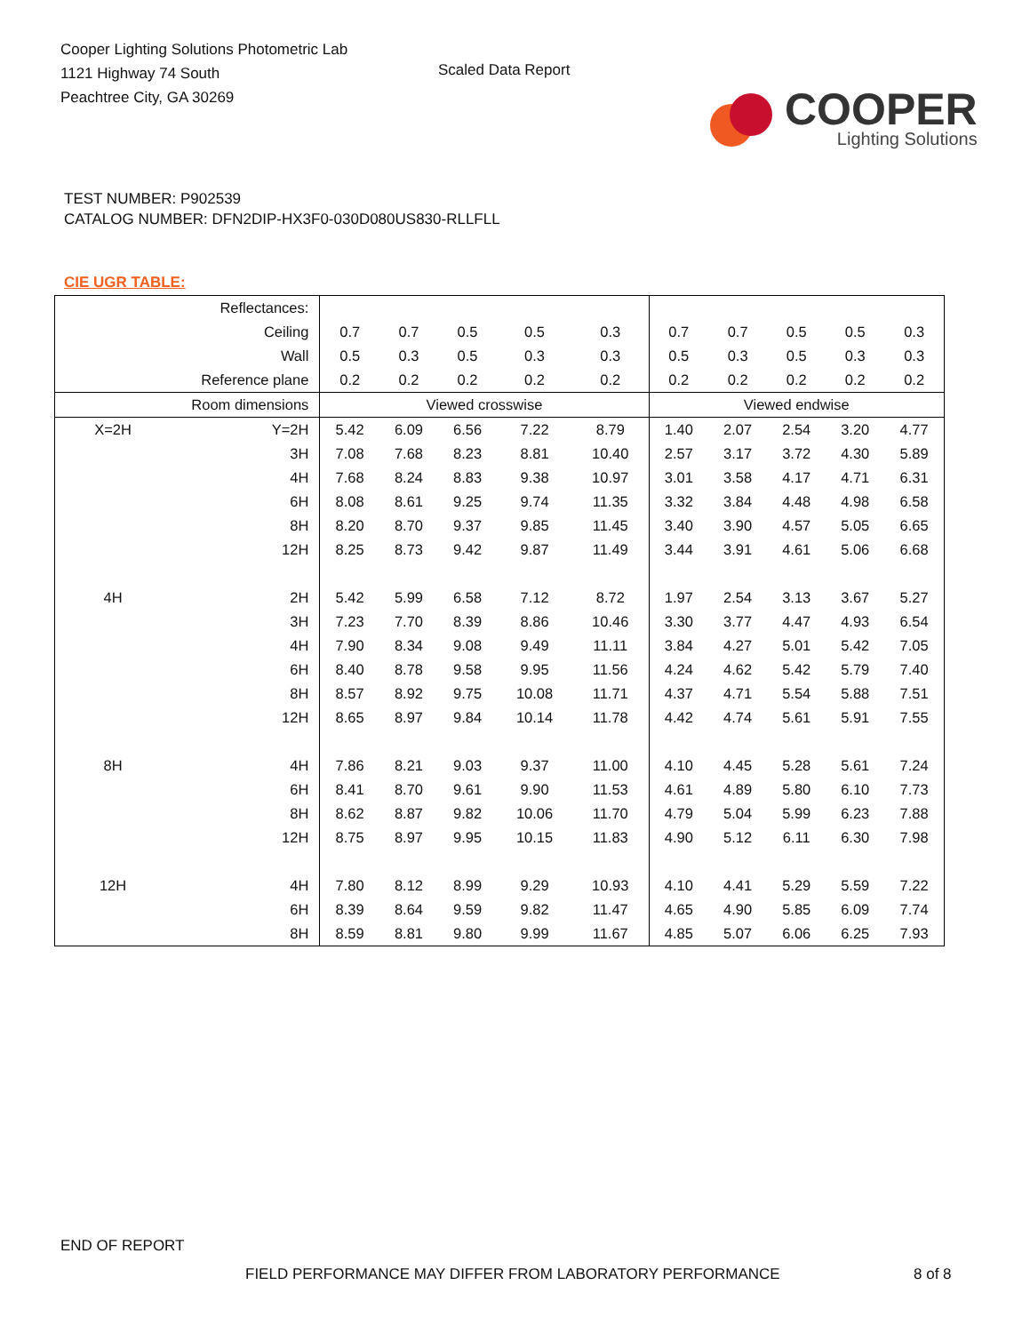Cooper Lighting Solutions Photometric Lab
1121 Highway 74 South
Peachtree City, GA 30269
Scaled Data Report
COOPER
Lighting Solutions
TEST NUMBER: P902539
CATALOG NUMBER: DFN2DIP-HX3F0-030D080US830-RLLFLL
CIE UGR TABLE:
| Reflectances: | | | | | | | | | | | |
| Ceiling | | 0.7 | 0.7 | 0.5 | 0.5 | 0.3 | 0.7 | 0.7 | 0.5 | 0.5 | 0.3 |
| Wall | | 0.5 | 0.3 | 0.5 | 0.3 | 0.3 | 0.5 | 0.3 | 0.5 | 0.3 | 0.3 |
| Reference plane | | 0.2 | 0.2 | 0.2 | 0.2 | 0.2 | 0.2 | 0.2 | 0.2 | 0.2 | 0.2 |
| Room dimensions | | Viewed crosswise | | | | | Viewed endwise | | | | |
| X=2H | Y=2H | 5.42 | 6.09 | 6.56 | 7.22 | 8.79 | 1.40 | 2.07 | 2.54 | 3.20 | 4.77 |
| | 3H | 7.08 | 7.68 | 8.23 | 8.81 | 10.40 | 2.57 | 3.17 | 3.72 | 4.30 | 5.89 |
| | 4H | 7.68 | 8.24 | 8.83 | 9.38 | 10.97 | 3.01 | 3.58 | 4.17 | 4.71 | 6.31 |
| | 6H | 8.08 | 8.61 | 9.25 | 9.74 | 11.35 | 3.32 | 3.84 | 4.48 | 4.98 | 6.58 |
| | 8H | 8.20 | 8.70 | 9.37 | 9.85 | 11.45 | 3.40 | 3.90 | 4.57 | 5.05 | 6.65 |
| | 12H | 8.25 | 8.73 | 9.42 | 9.87 | 11.49 | 3.44 | 3.91 | 4.61 | 5.06 | 6.68 |
| 4H | 2H | 5.42 | 5.99 | 6.58 | 7.12 | 8.72 | 1.97 | 2.54 | 3.13 | 3.67 | 5.27 |
| | 3H | 7.23 | 7.70 | 8.39 | 8.86 | 10.46 | 3.30 | 3.77 | 4.47 | 4.93 | 6.54 |
| | 4H | 7.90 | 8.34 | 9.08 | 9.49 | 11.11 | 3.84 | 4.27 | 5.01 | 5.42 | 7.05 |
| | 6H | 8.40 | 8.78 | 9.58 | 9.95 | 11.56 | 4.24 | 4.62 | 5.42 | 5.79 | 7.40 |
| | 8H | 8.57 | 8.92 | 9.75 | 10.08 | 11.71 | 4.37 | 4.71 | 5.54 | 5.88 | 7.51 |
| | 12H | 8.65 | 8.97 | 9.84 | 10.14 | 11.78 | 4.42 | 4.74 | 5.61 | 5.91 | 7.55 |
| 8H | 4H | 7.86 | 8.21 | 9.03 | 9.37 | 11.00 | 4.10 | 4.45 | 5.28 | 5.61 | 7.24 |
| | 6H | 8.41 | 8.70 | 9.61 | 9.90 | 11.53 | 4.61 | 4.89 | 5.80 | 6.10 | 7.73 |
| | 8H | 8.62 | 8.87 | 9.82 | 10.06 | 11.70 | 4.79 | 5.04 | 5.99 | 6.23 | 7.88 |
| | 12H | 8.75 | 8.97 | 9.95 | 10.15 | 11.83 | 4.90 | 5.12 | 6.11 | 6.30 | 7.98 |
| 12H | 4H | 7.80 | 8.12 | 8.99 | 9.29 | 10.93 | 4.10 | 4.41 | 5.29 | 5.59 | 7.22 |
| | 6H | 8.39 | 8.64 | 9.59 | 9.82 | 11.47 | 4.65 | 4.90 | 5.85 | 6.09 | 7.74 |
| | 8H | 8.59 | 8.81 | 9.80 | 9.99 | 11.67 | 4.85 | 5.07 | 6.06 | 6.25 | 7.93 |
END OF REPORT
FIELD PERFORMANCE MAY DIFFER FROM LABORATORY PERFORMANCE
8 of 8